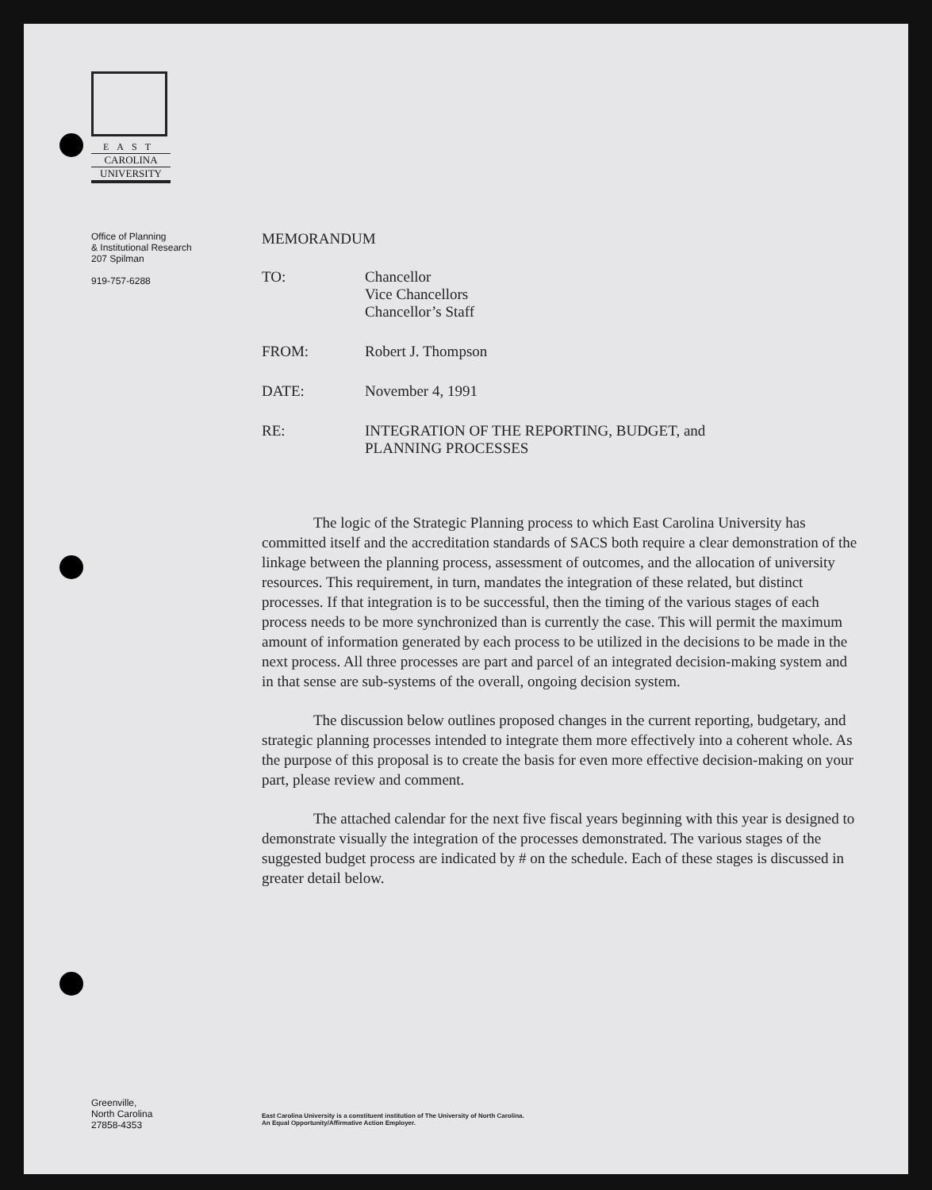EAST
CAROLINA
UNIVERSITY
Office of Planning
& Institutional Research
207 Spilman
919-757-6288
Greenville,
North Carolina
27858-4353
MEMORANDUM
TO: Chancellor
Vice Chancellors
Chancellor’s Staff
FROM: Robert J. Thompson
DATE: November 4, 1991
RE: INTEGRATION OF THE REPORTING, BUDGET, and
PLANNING PROCESSES
The logic of the Strategic Planning process to which East Carolina University has committed itself and the accreditation standards of SACS both require a clear demonstration of the linkage between the planning process, assessment of outcomes, and the allocation of university resources. This requirement, in turn, mandates the integration of these related, but distinct processes. If that integration is to be successful, then the timing of the various stages of each process needs to be more synchronized than is currently the case. This will permit the maximum amount of information generated by each process to be utilized in the decisions to be made in the next process. All three processes are part and parcel of an integrated decision-making system and in that sense are sub-systems of the overall, ongoing decision system.
The discussion below outlines proposed changes in the current reporting, budgetary, and strategic planning processes intended to integrate them more effectively into a coherent whole. As the purpose of this proposal is to create the basis for even more effective decision-making on your part, please review and comment.
The attached calendar for the next five fiscal years beginning with this year is designed to demonstrate visually the integration of the processes demonstrated. The various stages of the suggested budget process are indicated by # on the schedule. Each of these stages is discussed in greater detail below.
East Carolina University is a constituent institution of The University of North Carolina.
An Equal Opportunity/Affirmative Action Employer.